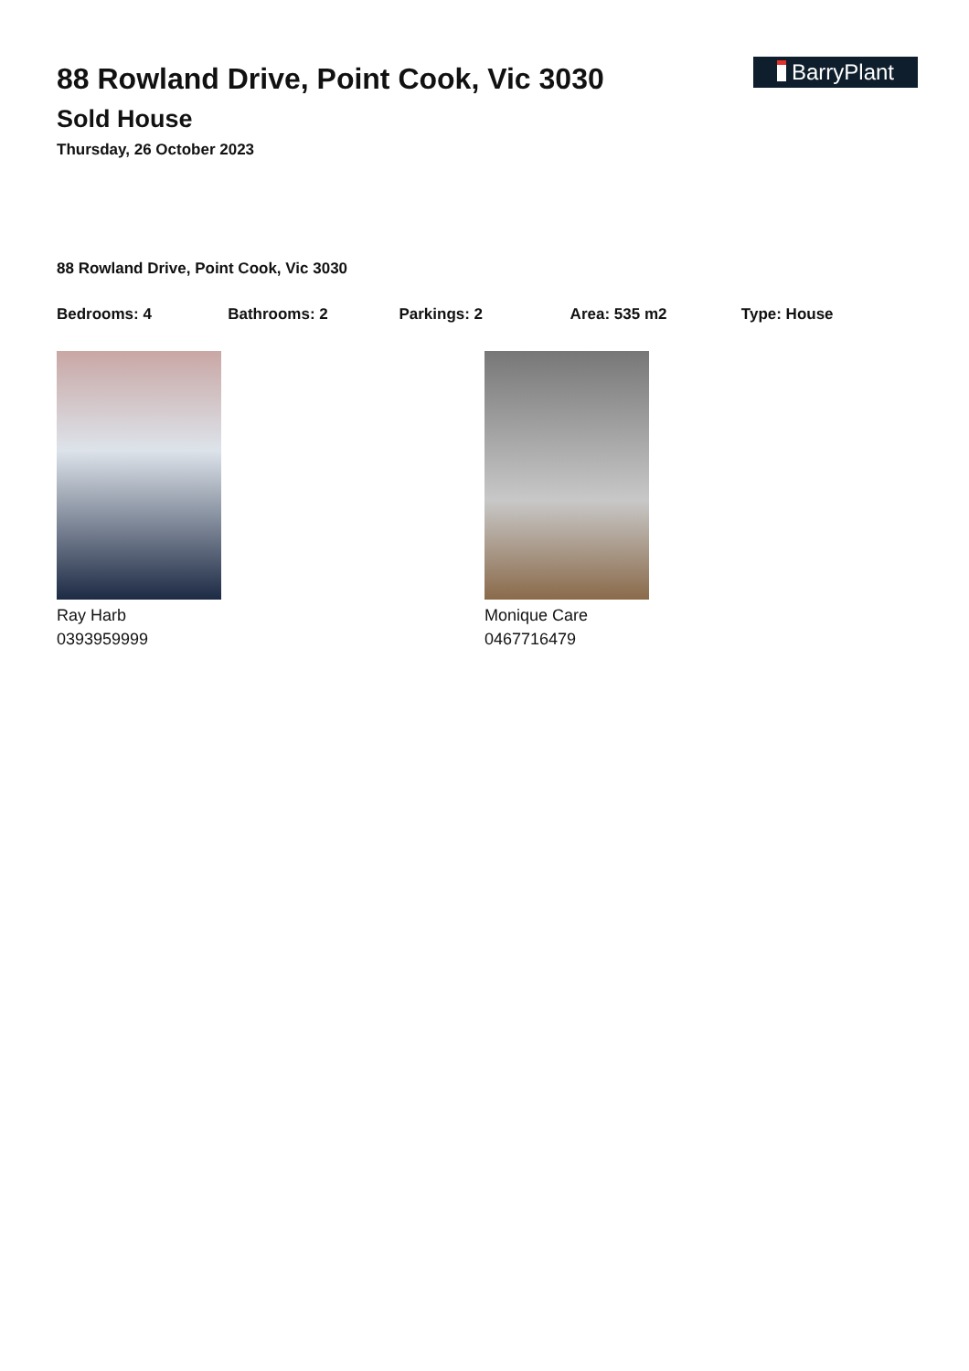BarryPlant
88 Rowland Drive, Point Cook, Vic 3030
Sold House
Thursday, 26 October 2023
88 Rowland Drive, Point Cook, Vic 3030
Bedrooms: 4 Bathrooms: 2 Parkings: 2 Area: 535 m2 Type: House
Ray Harb
0393959999
Monique Care
0467716479